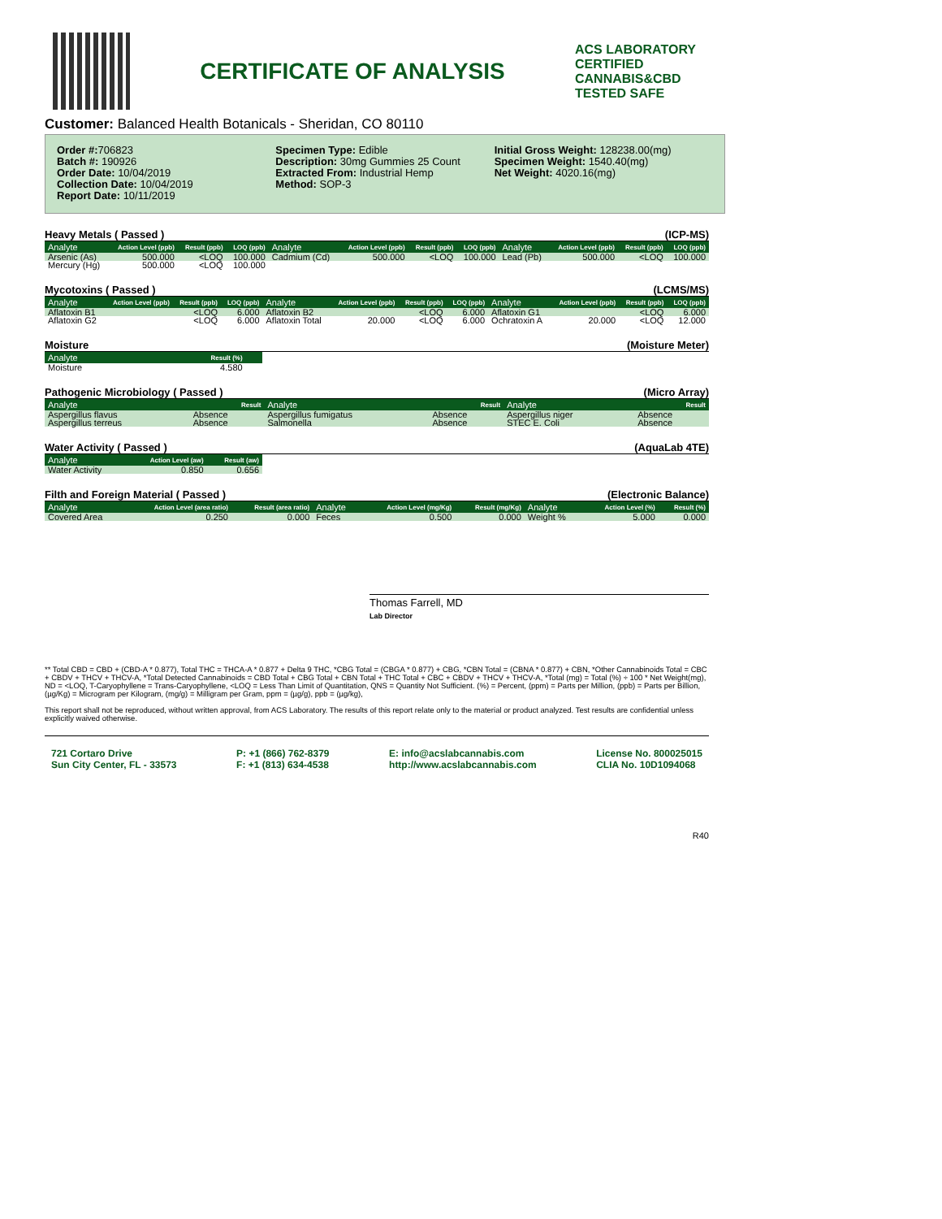CERTIFICATE OF ANALYSIS
ACS LABORATORY
CERTIFIED CANNABIS&CBD TESTED SAFE
Customer: Balanced Health Botanicals - Sheridan, CO 80110
Order #: 706823
Batch #: 190926
Order Date: 10/04/2019
Collection Date: 10/04/2019
Report Date: 10/11/2019
Specimen Type: Edible
Description: 30mg Gummies 25 Count
Extracted From: Industrial Hemp
Method: SOP-3
Initial Gross Weight: 128238.00(mg)
Specimen Weight: 1540.40(mg)
Net Weight: 4020.16(mg)
Heavy Metals ( Passed ) (ICP-MS)
| Analyte | Action Level (ppb) | Result (ppb) | LOQ (ppb) | Analyte | Action Level (ppb) | Result (ppb) | LOQ (ppb) | Analyte | Action Level (ppb) | Result (ppb) | LOQ (ppb) |
| --- | --- | --- | --- | --- | --- | --- | --- | --- | --- | --- | --- |
| Arsenic (As) | 500.000 | <LOQ | 100.000 | Cadmium (Cd) | 500.000 | <LOQ | 100.000 | Lead (Pb) | 500.000 | <LOQ | 100.000 |
| Mercury (Hg) | 500.000 | <LOQ | 100.000 | | | | | | | | |
Mycotoxins ( Passed ) (LCMS/MS)
| Analyte | Action Level (ppb) | Result (ppb) | LOQ (ppb) | Analyte | Action Level (ppb) | Result (ppb) | LOQ (ppb) | Analyte | Action Level (ppb) | Result (ppb) | LOQ (ppb) |
| --- | --- | --- | --- | --- | --- | --- | --- | --- | --- | --- | --- |
| Aflatoxin B1 | | <LOQ | 6.000 | Aflatoxin B2 | | <LOQ | 6.000 | Aflatoxin G1 | | <LOQ | 6.000 |
| Aflatoxin G2 | | <LOQ | 6.000 | Aflatoxin Total | 20.000 | <LOQ | 6.000 | Ochratoxin A | 20.000 | <LOQ | 12.000 |
Moisture (Moisture Meter)
| Analyte | Result (%) | |
| --- | --- | --- |
| Moisture | 4.580 | |
Pathogenic Microbiology ( Passed ) (Micro Array)
| Analyte | Result | Analyte | Result | Analyte | Result |
| --- | --- | --- | --- | --- | --- |
| Aspergillus flavus | Absence | Aspergillus fumigatus | Absence | Aspergillus niger | Absence |
| Aspergillus terreus | Absence | Salmonella | Absence | STEC E. Coli | Absence |
Water Activity ( Passed ) (AquaLab 4TE)
| Analyte | Action Level (aw) | Result (aw) |
| --- | --- | --- |
| Water Activity | 0.850 | 0.656 |
Filth and Foreign Material ( Passed ) (Electronic Balance)
| Analyte | Action Level (area ratio) | Result (area ratio) | Analyte | Action Level (mg/Kg) | Result (mg/Kg) | Analyte | Action Level (%) | Result (%) |
| --- | --- | --- | --- | --- | --- | --- | --- | --- |
| Covered Area | 0.250 | 0.000 | Feces | 0.500 | 0.000 | Weight % | 5.000 | 0.000 |
Thomas Farrell, MD
Lab Director
** Total CBD = CBD + (CBD-A * 0.877), Total THC = THCA-A * 0.877 + Delta 9 THC, *CBG Total = (CBGA * 0.877) + CBG, *CBN Total = (CBNA * 0.877) + CBN, *Other Cannabinoids Total = CBC + CBDV + THCV + THCV-A, *Total Detected Cannabinoids = CBD Total + CBG Total + CBN Total + THC Total + CBC + CBDV + THCV + THCV-A, *Total (mg) = Total (%) ÷ 100 * Net Weight(mg), ND = <LOQ, T-Caryophyllene = Trans-Caryophyllene, <LOQ = Less Than Limit of Quantitation, QNS = Quantity Not Sufficient. (%) = Percent, (ppm) = Parts per Million, (ppb) = Parts per Billion, (µg/Kg) = Microgram per Kilogram, (mg/g) = Milligram per Gram, ppm = (µg/g), ppb = (µg/kg),
This report shall not be reproduced, without written approval, from ACS Laboratory. The results of this report relate only to the material or product analyzed. Test results are confidential unless explicitly waived otherwise.
721 Cortaro Drive
Sun City Center, FL - 33573
P: +1 (866) 762-8379
F: +1 (813) 634-4538
E: info@acslabcannabis.com
http://www.acslabcannabis.com
License No. 800025015
CLIA No. 10D1094068
R40